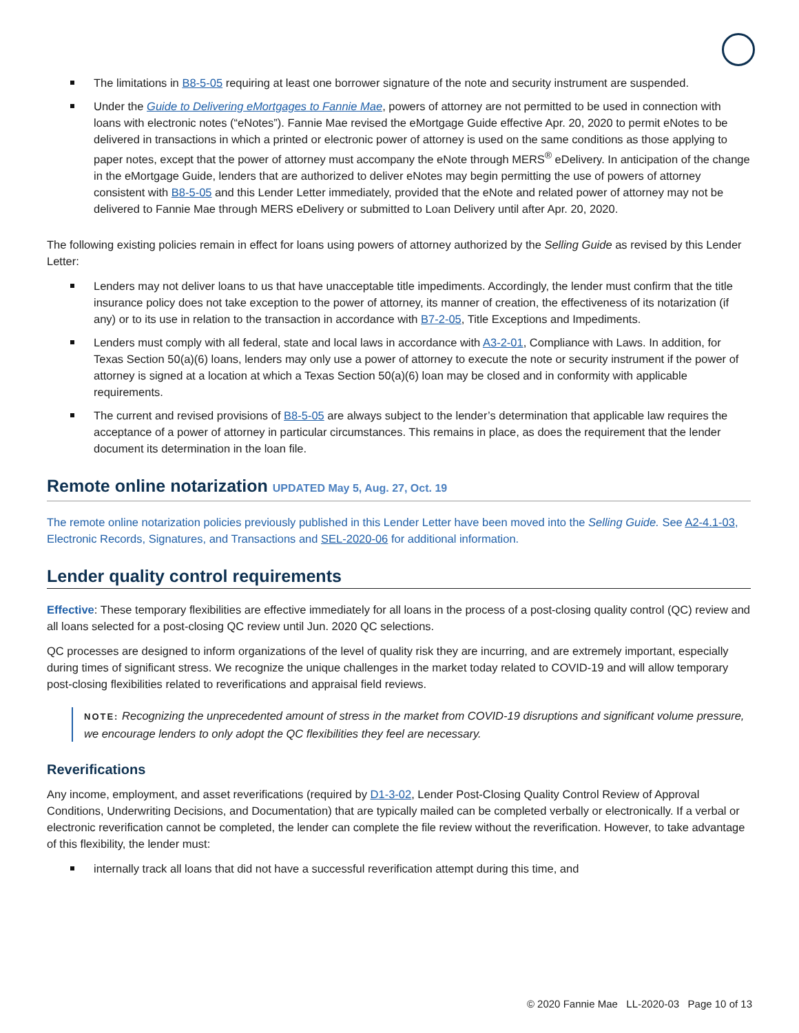The limitations in B8-5-05 requiring at least one borrower signature of the note and security instrument are suspended.
Under the Guide to Delivering eMortgages to Fannie Mae, powers of attorney are not permitted to be used in connection with loans with electronic notes (“eNotes”). Fannie Mae revised the eMortgage Guide effective Apr. 20, 2020 to permit eNotes to be delivered in transactions in which a printed or electronic power of attorney is used on the same conditions as those applying to paper notes, except that the power of attorney must accompany the eNote through MERS<sup>®</sup> eDelivery. In anticipation of the change in the eMortgage Guide, lenders that are authorized to deliver eNotes may begin permitting the use of powers of attorney consistent with B8-5-05 and this Lender Letter immediately, provided that the eNote and related power of attorney may not be delivered to Fannie Mae through MERS eDelivery or submitted to Loan Delivery until after Apr. 20, 2020.
The following existing policies remain in effect for loans using powers of attorney authorized by the Selling Guide as revised by this Lender Letter:
Lenders may not deliver loans to us that have unacceptable title impediments. Accordingly, the lender must confirm that the title insurance policy does not take exception to the power of attorney, its manner of creation, the effectiveness of its notarization (if any) or to its use in relation to the transaction in accordance with B7-2-05, Title Exceptions and Impediments.
Lenders must comply with all federal, state and local laws in accordance with A3-2-01, Compliance with Laws. In addition, for Texas Section 50(a)(6) loans, lenders may only use a power of attorney to execute the note or security instrument if the power of attorney is signed at a location at which a Texas Section 50(a)(6) loan may be closed and in conformity with applicable requirements.
The current and revised provisions of B8-5-05 are always subject to the lender’s determination that applicable law requires the acceptance of a power of attorney in particular circumstances. This remains in place, as does the requirement that the lender document its determination in the loan file.
Remote online notarization UPDATED May 5, Aug. 27, Oct. 19
The remote online notarization policies previously published in this Lender Letter have been moved into the Selling Guide. See A2-4.1-03, Electronic Records, Signatures, and Transactions and SEL-2020-06 for additional information.
Lender quality control requirements
Effective: These temporary flexibilities are effective immediately for all loans in the process of a post-closing quality control (QC) review and all loans selected for a post-closing QC review until Jun. 2020 QC selections.
QC processes are designed to inform organizations of the level of quality risk they are incurring, and are extremely important, especially during times of significant stress. We recognize the unique challenges in the market today related to COVID-19 and will allow temporary post-closing flexibilities related to reverifications and appraisal field reviews.
NOTE: Recognizing the unprecedented amount of stress in the market from COVID-19 disruptions and significant volume pressure, we encourage lenders to only adopt the QC flexibilities they feel are necessary.
Reverifications
Any income, employment, and asset reverifications (required by D1-3-02, Lender Post-Closing Quality Control Review of Approval Conditions, Underwriting Decisions, and Documentation) that are typically mailed can be completed verbally or electronically. If a verbal or electronic reverification cannot be completed, the lender can complete the file review without the reverification. However, to take advantage of this flexibility, the lender must:
internally track all loans that did not have a successful reverification attempt during this time, and
© 2020 Fannie Mae LL-2020-03 Page 10 of 13